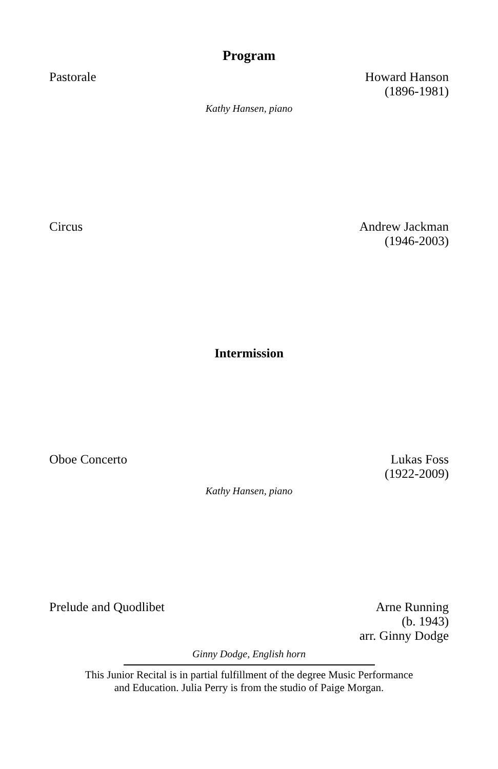Program
Pastorale Howard Hanson
(1896-1981)
Kathy Hansen, piano
Circus Andrew Jackman
(1946-2003)
Intermission
Oboe Concerto Lukas Foss
(1922-2009)
Kathy Hansen, piano
Prelude and Quodlibet Arne Running
(b. 1943)
arr. Ginny Dodge
Ginny Dodge, English horn
This Junior Recital is in partial fulfillment of the degree Music Performance
and Education. Julia Perry is from the studio of Paige Morgan.